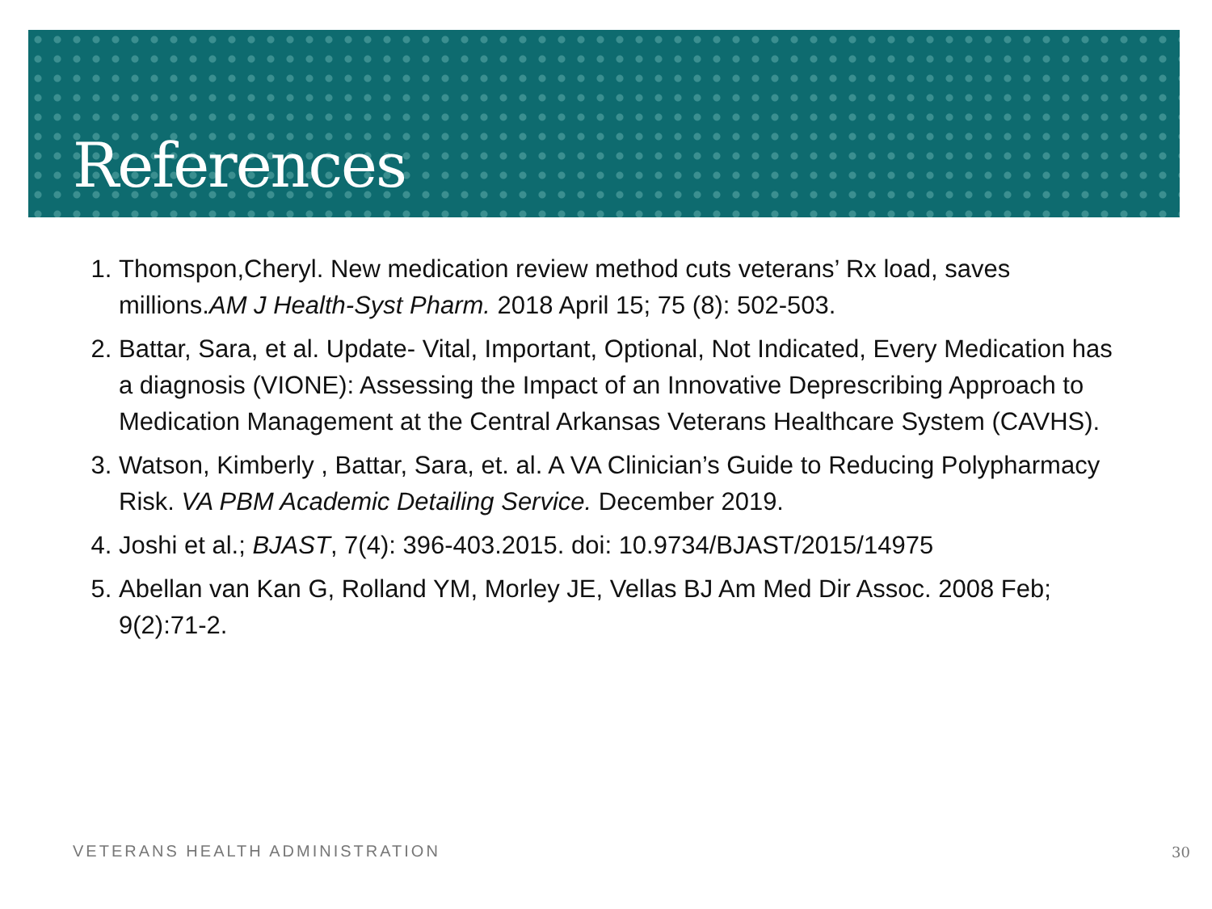References
1. Thomspon,Cheryl. New medication review method cuts veterans’ Rx load, saves millions.AM J Health-Syst Pharm. 2018 April 15; 75 (8): 502-503.
2. Battar, Sara, et al. Update- Vital, Important, Optional, Not Indicated, Every Medication has a diagnosis (VIONE): Assessing the Impact of an Innovative Deprescribing Approach to Medication Management at the Central Arkansas Veterans Healthcare System (CAVHS).
3. Watson, Kimberly , Battar, Sara, et. al. A VA Clinician’s Guide to Reducing Polypharmacy Risk. VA PBM Academic Detailing Service. December 2019.
4. Joshi et al.; BJAST, 7(4): 396-403.2015. doi: 10.9734/BJAST/2015/14975
5. Abellan van Kan G, Rolland YM, Morley JE, Vellas BJ Am Med Dir Assoc. 2008 Feb; 9(2):71-2.
VETERANS HEALTH ADMINISTRATION 30